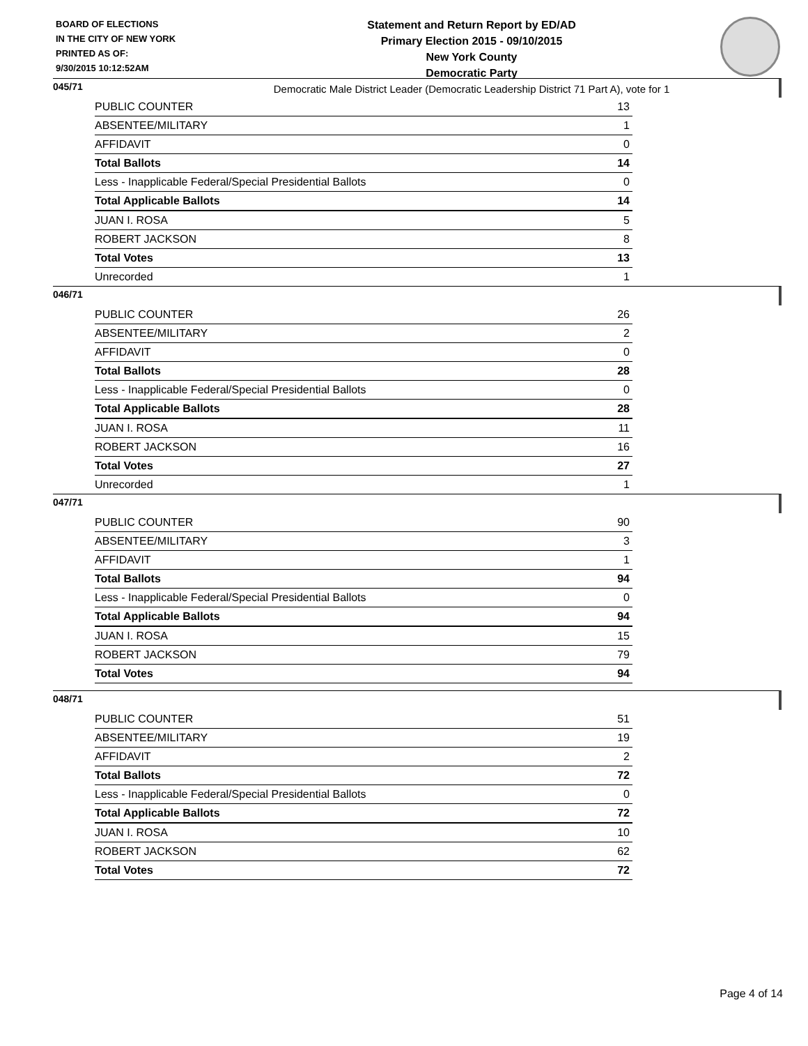BOARD OF ELECTIONS
IN THE CITY OF NEW YORK
PRINTED AS OF:
9/30/2015 10:12:52AM
Statement and Return Report by ED/AD
Primary Election 2015 - 09/10/2015
New York County
Democratic Party
Democratic Male District Leader (Democratic Leadership District 71 Part A), vote for 1
045/71
| PUBLIC COUNTER | 13 |
| ABSENTEE/MILITARY | 1 |
| AFFIDAVIT | 0 |
| Total Ballots | 14 |
| Less - Inapplicable Federal/Special Presidential Ballots | 0 |
| Total Applicable Ballots | 14 |
| JUAN I. ROSA | 5 |
| ROBERT JACKSON | 8 |
| Total Votes | 13 |
| Unrecorded | 1 |
046/71
| PUBLIC COUNTER | 26 |
| ABSENTEE/MILITARY | 2 |
| AFFIDAVIT | 0 |
| Total Ballots | 28 |
| Less - Inapplicable Federal/Special Presidential Ballots | 0 |
| Total Applicable Ballots | 28 |
| JUAN I. ROSA | 11 |
| ROBERT JACKSON | 16 |
| Total Votes | 27 |
| Unrecorded | 1 |
047/71
| PUBLIC COUNTER | 90 |
| ABSENTEE/MILITARY | 3 |
| AFFIDAVIT | 1 |
| Total Ballots | 94 |
| Less - Inapplicable Federal/Special Presidential Ballots | 0 |
| Total Applicable Ballots | 94 |
| JUAN I. ROSA | 15 |
| ROBERT JACKSON | 79 |
| Total Votes | 94 |
048/71
| PUBLIC COUNTER | 51 |
| ABSENTEE/MILITARY | 19 |
| AFFIDAVIT | 2 |
| Total Ballots | 72 |
| Less - Inapplicable Federal/Special Presidential Ballots | 0 |
| Total Applicable Ballots | 72 |
| JUAN I. ROSA | 10 |
| ROBERT JACKSON | 62 |
| Total Votes | 72 |
Page 4 of 14